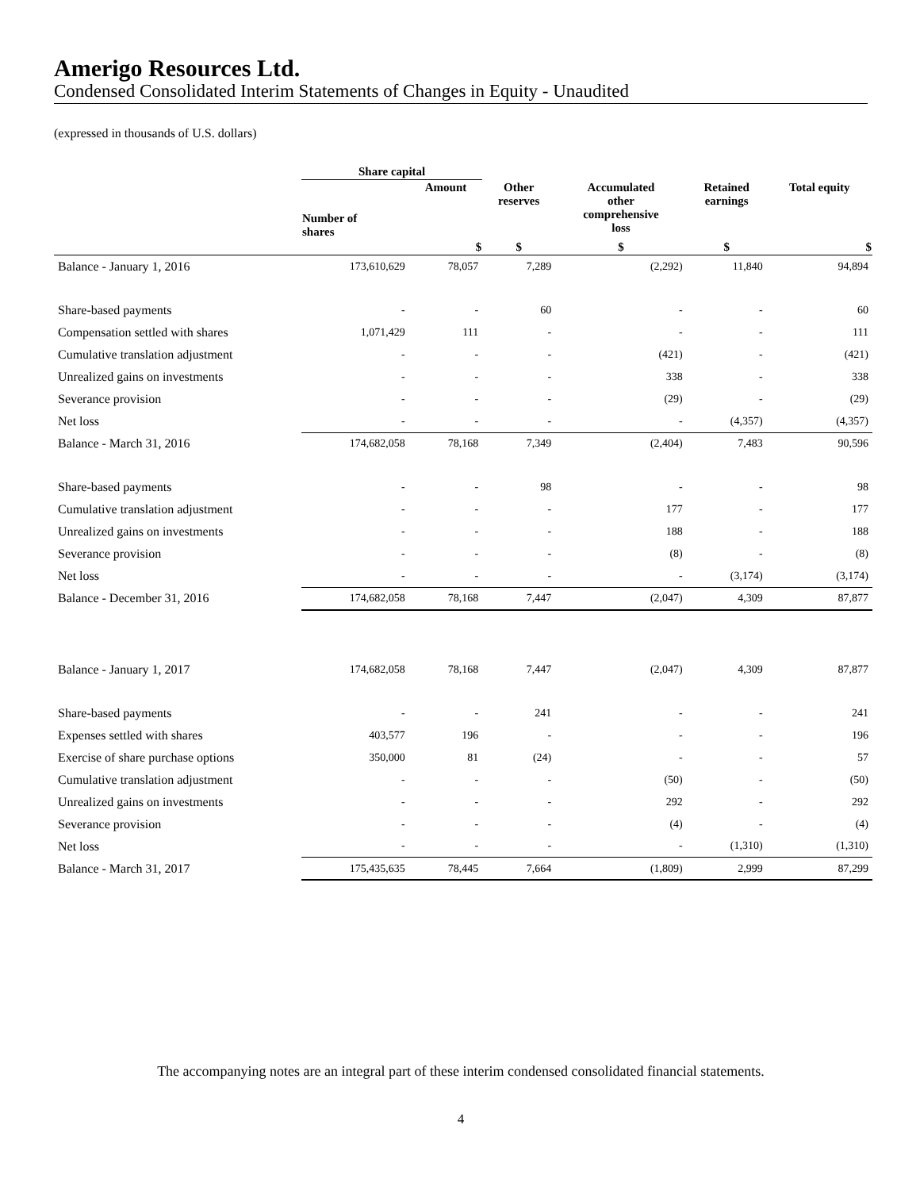Amerigo Resources Ltd.
Condensed Consolidated Interim Statements of Changes in Equity - Unaudited
(expressed in thousands of U.S. dollars)
| | Share capital | | | | | |
| --- | --- | --- | --- | --- | --- | --- |
| | Number of shares | Amount | Other reserves | Accumulated other comprehensive loss | Retained earnings | Total equity |
| | | $ | $ | $ | $ | $ |
| Balance - January 1, 2016 | 173,610,629 | 78,057 | 7,289 | (2,292) | 11,840 | 94,894 |
| Share-based payments | - | - | 60 | - | - | 60 |
| Compensation settled with shares | 1,071,429 | 111 | - | - | - | 111 |
| Cumulative translation adjustment | - | - | - | (421) | - | (421) |
| Unrealized gains on investments | - | - | - | 338 | - | 338 |
| Severance provision | - | - | - | (29) | - | (29) |
| Net loss | - | - | - | - | (4,357) | (4,357) |
| Balance - March 31, 2016 | 174,682,058 | 78,168 | 7,349 | (2,404) | 7,483 | 90,596 |
| Share-based payments | - | - | 98 | - | - | 98 |
| Cumulative translation adjustment | - | - | - | 177 | - | 177 |
| Unrealized gains on investments | - | - | - | 188 | - | 188 |
| Severance provision | - | - | - | (8) | - | (8) |
| Net loss | - | - | - | - | (3,174) | (3,174) |
| Balance - December 31, 2016 | 174,682,058 | 78,168 | 7,447 | (2,047) | 4,309 | 87,877 |
| Balance - January 1, 2017 | 174,682,058 | 78,168 | 7,447 | (2,047) | 4,309 | 87,877 |
| Share-based payments | - | - | 241 | - | - | 241 |
| Expenses settled with shares | 403,577 | 196 | - | - | - | 196 |
| Exercise of share purchase options | 350,000 | 81 | (24) | - | - | 57 |
| Cumulative translation adjustment | - | - | - | (50) | - | (50) |
| Unrealized gains on investments | - | - | - | 292 | - | 292 |
| Severance provision | - | - | - | (4) | - | (4) |
| Net loss | - | - | - | - | (1,310) | (1,310) |
| Balance - March 31, 2017 | 175,435,635 | 78,445 | 7,664 | (1,809) | 2,999 | 87,299 |
The accompanying notes are an integral part of these interim condensed consolidated financial statements.
4